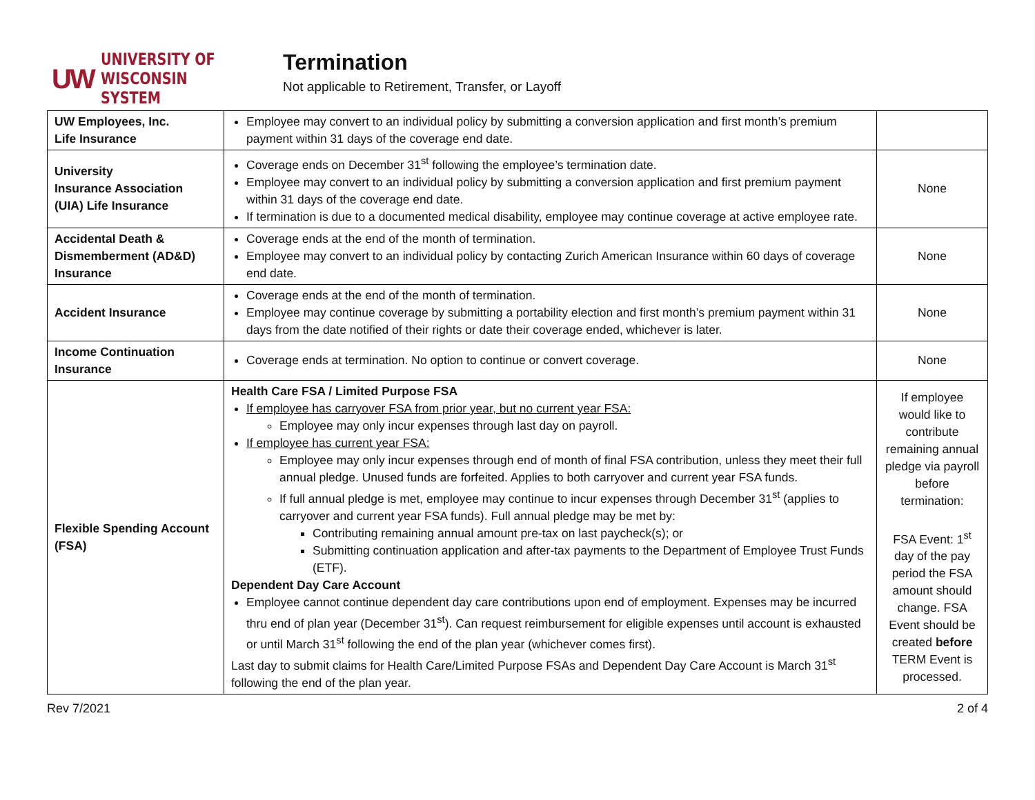UW UNIVERSITY OF
WISCONSIN SYSTEM
Termination
Not applicable to Retirement, Transfer, or Layoff
| UW Employees, Inc. Life Insurance | Employee may convert to an individual policy by submitting a conversion application and first month’s premium payment within 31 days of the coverage end date. | |
| University Insurance Association (UIA) Life Insurance | Coverage ends on December 31<sup>st</sup> following the employee’s termination date. Employee may convert to an individual policy by submitting a conversion application and first premium payment within 31 days of the coverage end date. If termination is due to a documented medical disability, employee may continue coverage at active employee rate. | None |
| Accidental Death & Dismemberment (AD&D) Insurance | Coverage ends at the end of the month of termination. Employee may convert to an individual policy by contacting Zurich American Insurance within 60 days of coverage end date. | None |
| Accident Insurance | Coverage ends at the end of the month of termination. Employee may continue coverage by submitting a portability election and first month’s premium payment within 31 days from the date notified of their rights or date their coverage ended, whichever is later. | None |
| Income Continuation Insurance | Coverage ends at termination. No option to continue or convert coverage. | None |
| Flexible Spending Account (FSA) | Health Care FSA / Limited Purpose FSA If employee has carryover FSA from prior year, but no current year FSA: Employee may only incur expenses through last day on payroll. If employee has current year FSA: Employee may only incur expenses through end of month of final FSA contribution, unless they meet their full annual pledge. Unused funds are forfeited. Applies to both carryover and current year FSA funds. If full annual pledge is met, employee may continue to incur expenses through December 31<sup>st</sup> (applies to carryover and current year FSA funds). Full annual pledge may be met by: Contributing remaining annual amount pre-tax on last paycheck(s); or Submitting continuation application and after-tax payments to the Department of Employee Trust Funds (ETF). Dependent Day Care Account Employee cannot continue dependent day care contributions upon end of employment. Expenses may be incurred thru end of plan year (December 31<sup>st</sup>). Can request reimbursement for eligible expenses until account is exhausted or until March 31<sup>st</sup> following the end of the plan year (whichever comes first). Last day to submit claims for Health Care/Limited Purpose FSAs and Dependent Day Care Account is March 31<sup>st</sup> following the end of the plan year. | If employee would like to contribute remaining annual pledge via payroll before termination: FSA Event: 1<sup>st</sup> day of the pay period the FSA amount should change. FSA Event should be created before TERM Event is processed. |
Rev 7/2021 2 of 4